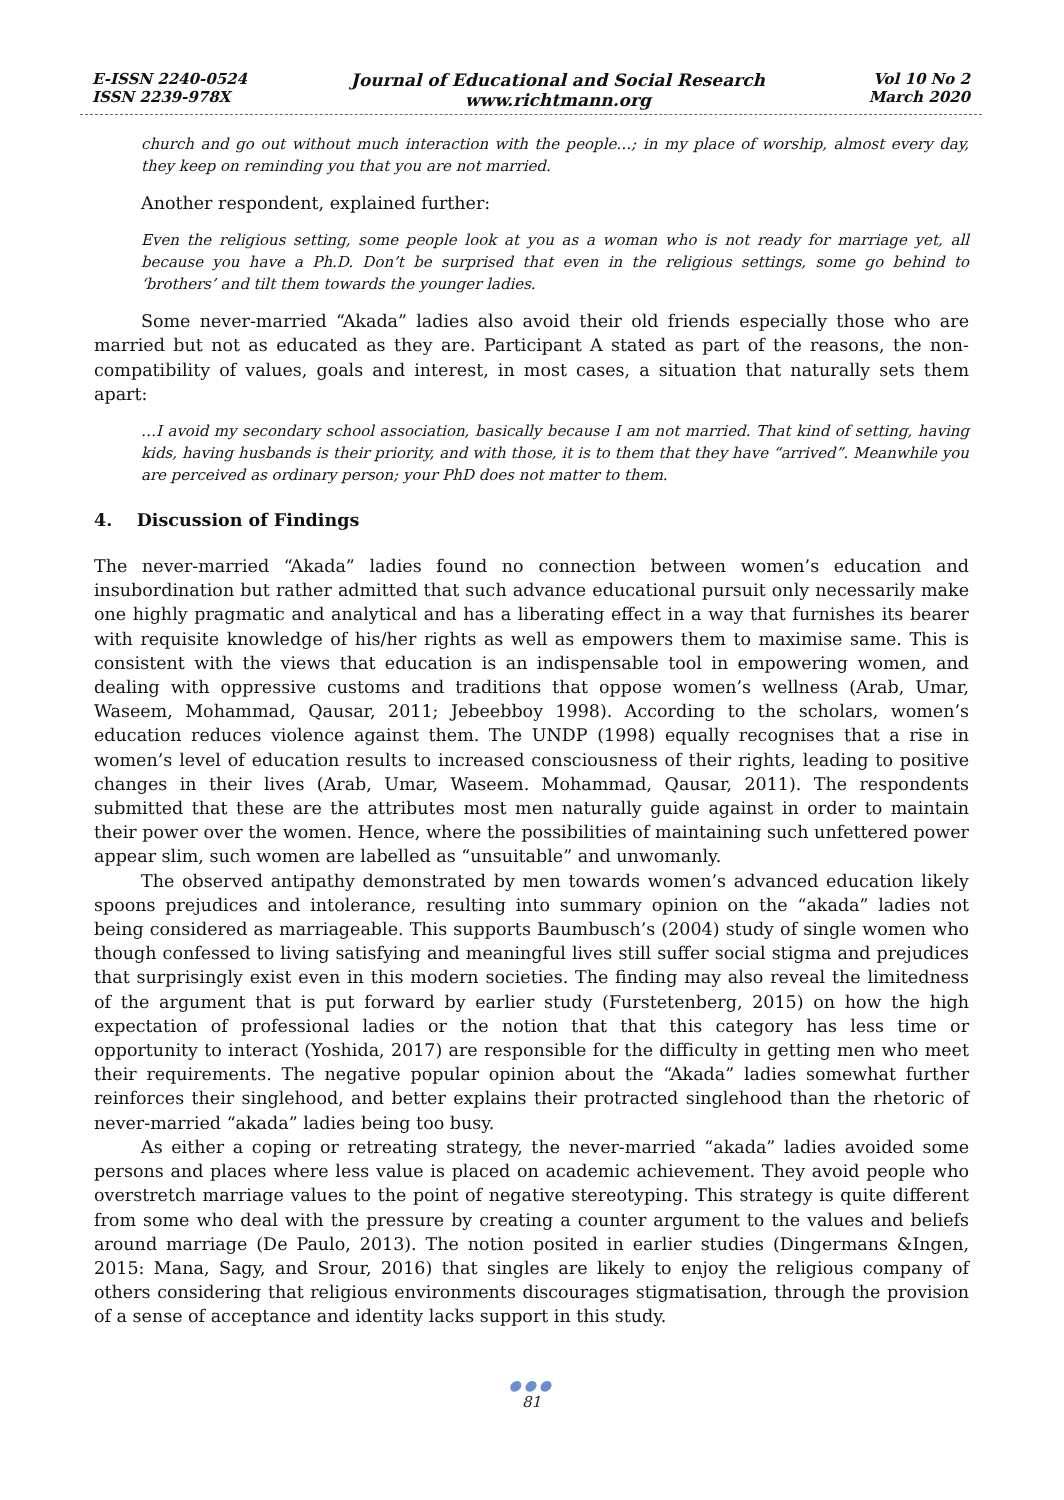E-ISSN 2240-0524
ISSN 2239-978X
Journal of Educational and Social Research
www.richtmann.org
Vol 10 No 2
March 2020
church and go out without much interaction with the people…; in my place of worship, almost every day, they keep on reminding you that you are not married.
Another respondent, explained further:
Even the religious setting, some people look at you as a woman who is not ready for marriage yet, all because you have a Ph.D. Don’t be surprised that even in the religious settings, some go behind to ‘brothers’ and tilt them towards the younger ladies.
Some never-married “Akada” ladies also avoid their old friends especially those who are married but not as educated as they are. Participant A stated as part of the reasons, the non-compatibility of values, goals and interest, in most cases, a situation that naturally sets them apart:
…I avoid my secondary school association, basically because I am not married. That kind of setting, having kids, having husbands is their priority, and with those, it is to them that they have “arrived”. Meanwhile you are perceived as ordinary person; your PhD does not matter to them.
4. Discussion of Findings
The never-married “Akada” ladies found no connection between women’s education and insubordination but rather admitted that such advance educational pursuit only necessarily make one highly pragmatic and analytical and has a liberating effect in a way that furnishes its bearer with requisite knowledge of his/her rights as well as empowers them to maximise same. This is consistent with the views that education is an indispensable tool in empowering women, and dealing with oppressive customs and traditions that oppose women’s wellness (Arab, Umar, Waseem, Mohammad, Qausar, 2011; Jebeebboy 1998). According to the scholars, women’s education reduces violence against them. The UNDP (1998) equally recognises that a rise in women’s level of education results to increased consciousness of their rights, leading to positive changes in their lives (Arab, Umar, Waseem. Mohammad, Qausar, 2011). The respondents submitted that these are the attributes most men naturally guide against in order to maintain their power over the women. Hence, where the possibilities of maintaining such unfettered power appear slim, such women are labelled as “unsuitable” and unwomanly.
The observed antipathy demonstrated by men towards women’s advanced education likely spoons prejudices and intolerance, resulting into summary opinion on the “akada” ladies not being considered as marriageable. This supports Baumbusch’s (2004) study of single women who though confessed to living satisfying and meaningful lives still suffer social stigma and prejudices that surprisingly exist even in this modern societies. The finding may also reveal the limitedness of the argument that is put forward by earlier study (Furstetenberg, 2015) on how the high expectation of professional ladies or the notion that that this category has less time or opportunity to interact (Yoshida, 2017) are responsible for the difficulty in getting men who meet their requirements. The negative popular opinion about the “Akada” ladies somewhat further reinforces their singlehood, and better explains their protracted singlehood than the rhetoric of never-married “akada” ladies being too busy.
As either a coping or retreating strategy, the never-married “akada” ladies avoided some persons and places where less value is placed on academic achievement. They avoid people who overstretch marriage values to the point of negative stereotyping. This strategy is quite different from some who deal with the pressure by creating a counter argument to the values and beliefs around marriage (De Paulo, 2013). The notion posited in earlier studies (Dingermans &Ingen, 2015: Mana, Sagy, and Srour, 2016) that singles are likely to enjoy the religious company of others considering that religious environments discourages stigmatisation, through the provision of a sense of acceptance and identity lacks support in this study.
●●●
81